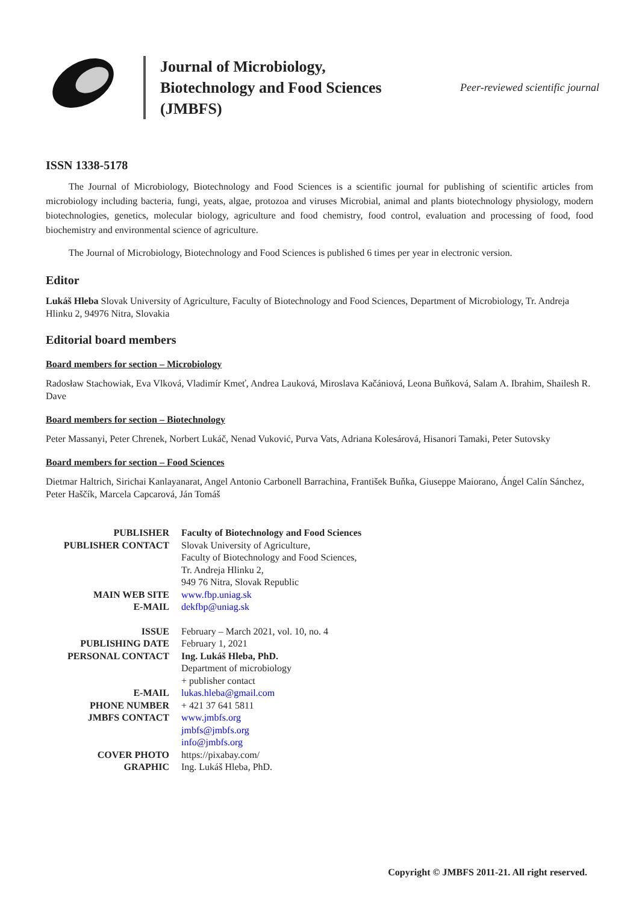Journal of Microbiology, Biotechnology and Food Sciences (JMBFS)
Peer-reviewed scientific journal
ISSN 1338-5178
The Journal of Microbiology, Biotechnology and Food Sciences is a scientific journal for publishing of scientific articles from microbiology including bacteria, fungi, yeats, algae, protozoa and viruses Microbial, animal and plants biotechnology physiology, modern biotechnologies, genetics, molecular biology, agriculture and food chemistry, food control, evaluation and processing of food, food biochemistry and environmental science of agriculture.
The Journal of Microbiology, Biotechnology and Food Sciences is published 6 times per year in electronic version.
Editor
Lukáš Hleba Slovak University of Agriculture, Faculty of Biotechnology and Food Sciences, Department of Microbiology, Tr. Andreja Hlinku 2, 94976 Nitra, Slovakia
Editorial board members
Board members for section – Microbiology
Radosław Stachowiak, Eva Vlková, Vladimír Kmeť, Andrea Lauková, Miroslava Kačániová, Leona Buňková, Salam A. Ibrahim, Shailesh R. Dave
Board members for section – Biotechnology
Peter Massanyi, Peter Chrenek, Norbert Lukáč, Nenad Vuković, Purva Vats, Adriana Kolesárová, Hisanori Tamaki, Peter Sutovsky
Board members for section – Food Sciences
Dietmar Haltrich, Sirichai Kanlayanarat, Angel Antonio Carbonell Barrachina, František Buňka, Giuseppe Maiorano, Ángel Calín Sánchez, Peter Haščík, Marcela Capcarová, Ján Tomáš
| PUBLISHER | Faculty of Biotechnology and Food Sciences |
| PUBLISHER CONTACT | Slovak University of Agriculture, Faculty of Biotechnology and Food Sciences, Tr. Andreja Hlinku 2, 949 76 Nitra, Slovak Republic |
| MAIN WEB SITE | www.fbp.uniag.sk |
| E-MAIL | dekfbp@uniag.sk |
| ISSUE | February – March 2021, vol. 10, no. 4 |
| PUBLISHING DATE | February 1, 2021 |
| PERSONAL CONTACT | Ing. Lukáš Hleba, PhD. Department of microbiology + publisher contact |
| E-MAIL | lukas.hleba@gmail.com |
| PHONE NUMBER | + 421 37 641 5811 |
| JMBFS CONTACT | www.jmbfs.org jmbfs@jmbfs.org info@jmbfs.org |
| COVER PHOTO | https://pixabay.com/ |
| GRAPHIC | Ing. Lukáš Hleba, PhD. |
Copyright © JMBFS 2011-21. All right reserved.